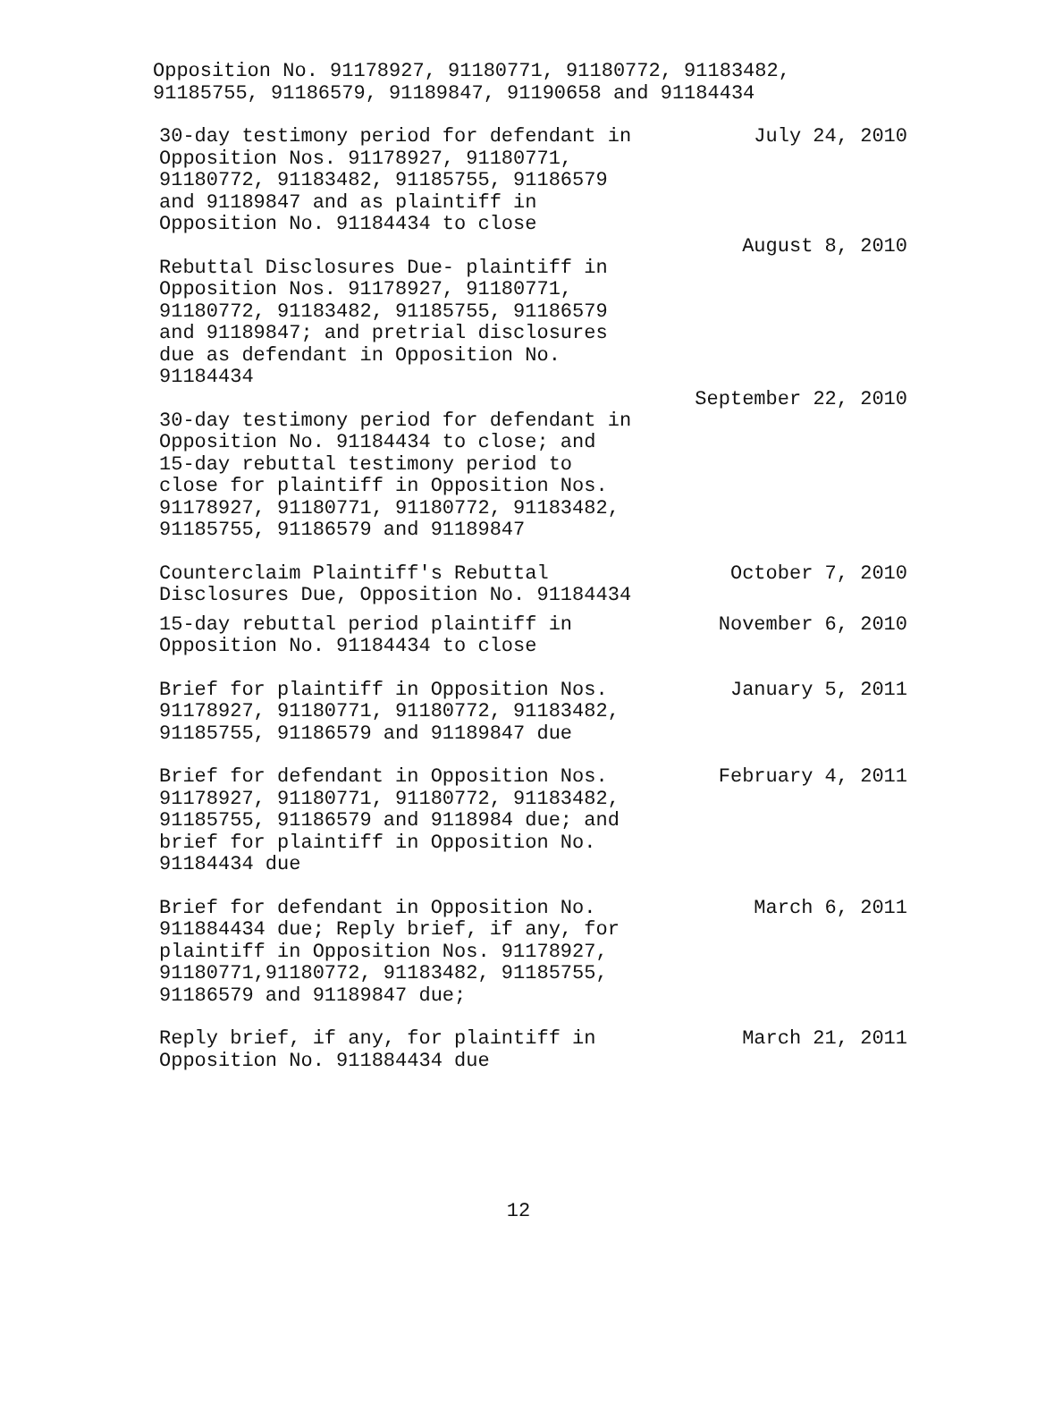Opposition No. 91178927, 91180771, 91180772, 91183482,
91185755, 91186579, 91189847, 91190658 and 91184434
| 30-day testimony period for defendant in Opposition Nos. 91178927, 91180771, 91180772, 91183482, 91185755, 91186579 and 91189847 and as plaintiff in Opposition No. 91184434 to close | July 24, 2010 |
| Rebuttal Disclosures Due- plaintiff in Opposition Nos. 91178927, 91180771, 91180772, 91183482, 91185755, 91186579 and 91189847; and pretrial disclosures due as defendant in Opposition No. 91184434 | August 8, 2010 |
| 30-day testimony period for defendant in Opposition No. 91184434 to close; and 15-day rebuttal testimony period to close for plaintiff in Opposition Nos. 91178927, 91180771, 91180772, 91183482, 91185755, 91186579 and 91189847 | September 22, 2010 |
| Counterclaim Plaintiff's Rebuttal Disclosures Due, Opposition No. 91184434 | October 7, 2010 |
| 15-day rebuttal period plaintiff in Opposition No. 91184434 to close | November 6, 2010 |
| Brief for plaintiff in Opposition Nos. 91178927, 91180771, 91180772, 91183482, 91185755, 91186579 and 91189847 due | January 5, 2011 |
| Brief for defendant in Opposition Nos. 91178927, 91180771, 91180772, 91183482, 91185755, 91186579 and 9118984 due; and brief for plaintiff in Opposition No. 91184434 due | February 4, 2011 |
| Brief for defendant in Opposition No. 911884434 due; Reply brief, if any, for plaintiff in Opposition Nos. 91178927, 91180771,91180772, 91183482, 91185755, 91186579 and 91189847 due; | March 6, 2011 |
| Reply brief, if any, for plaintiff in Opposition No. 911884434 due | March 21, 2011 |
12